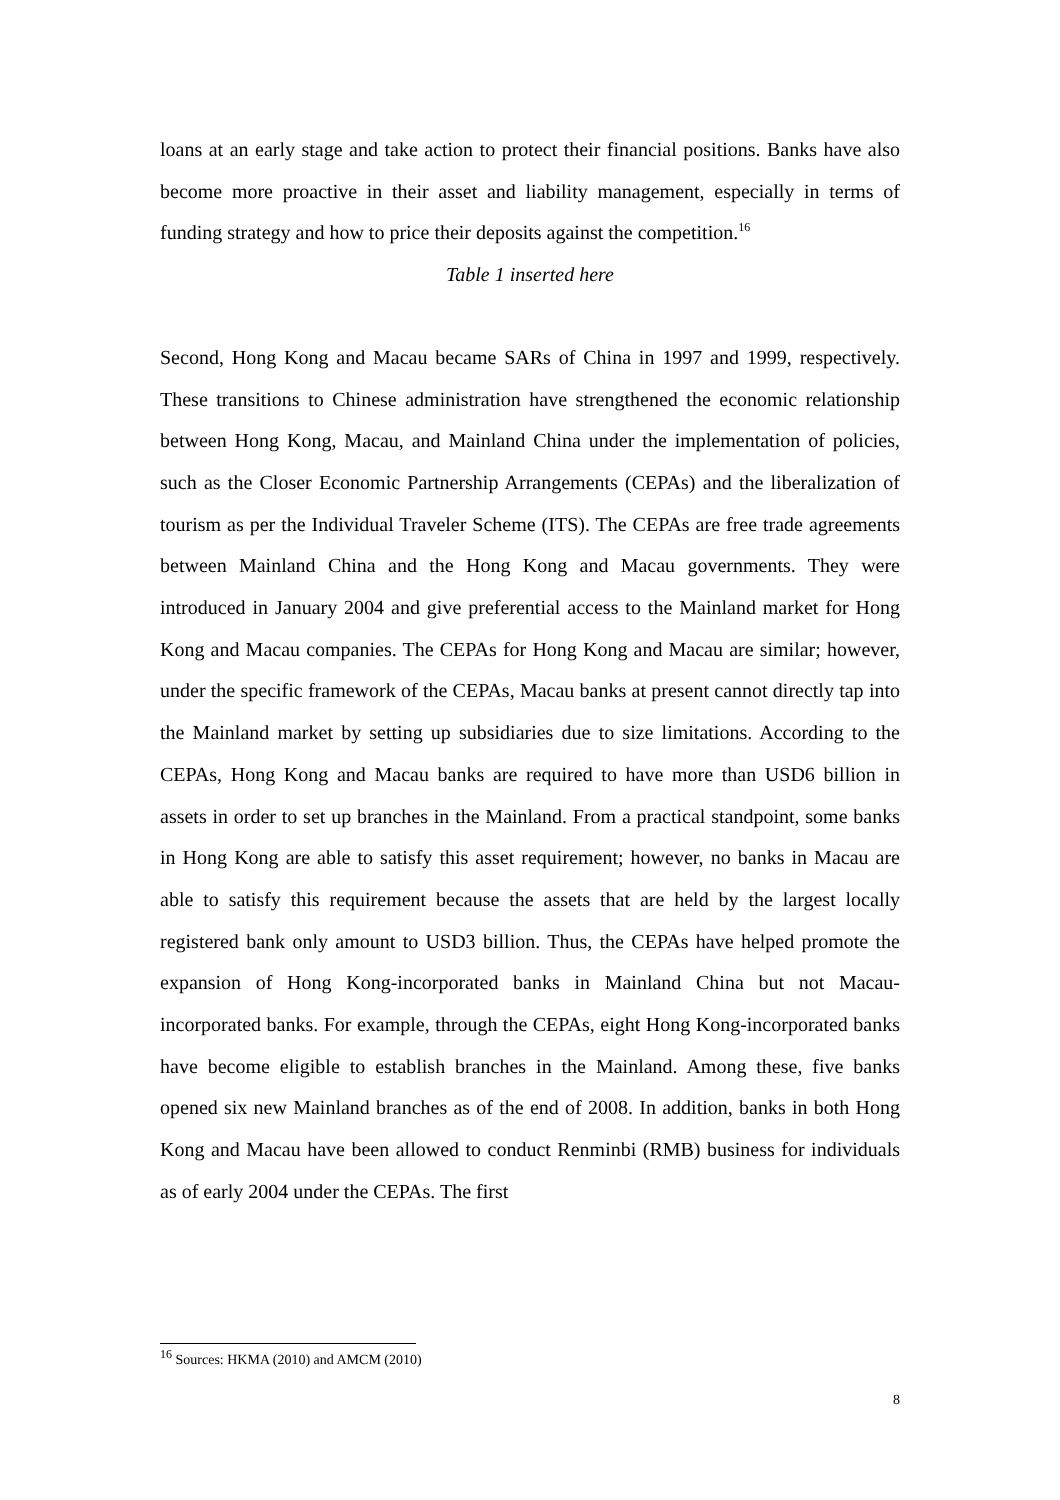loans at an early stage and take action to protect their financial positions. Banks have also become more proactive in their asset and liability management, especially in terms of funding strategy and how to price their deposits against the competition.<sup>16</sup>
Table 1 inserted here
Second, Hong Kong and Macau became SARs of China in 1997 and 1999, respectively. These transitions to Chinese administration have strengthened the economic relationship between Hong Kong, Macau, and Mainland China under the implementation of policies, such as the Closer Economic Partnership Arrangements (CEPAs) and the liberalization of tourism as per the Individual Traveler Scheme (ITS). The CEPAs are free trade agreements between Mainland China and the Hong Kong and Macau governments. They were introduced in January 2004 and give preferential access to the Mainland market for Hong Kong and Macau companies. The CEPAs for Hong Kong and Macau are similar; however, under the specific framework of the CEPAs, Macau banks at present cannot directly tap into the Mainland market by setting up subsidiaries due to size limitations. According to the CEPAs, Hong Kong and Macau banks are required to have more than USD6 billion in assets in order to set up branches in the Mainland. From a practical standpoint, some banks in Hong Kong are able to satisfy this asset requirement; however, no banks in Macau are able to satisfy this requirement because the assets that are held by the largest locally registered bank only amount to USD3 billion. Thus, the CEPAs have helped promote the expansion of Hong Kong-incorporated banks in Mainland China but not Macau-incorporated banks. For example, through the CEPAs, eight Hong Kong-incorporated banks have become eligible to establish branches in the Mainland. Among these, five banks opened six new Mainland branches as of the end of 2008. In addition, banks in both Hong Kong and Macau have been allowed to conduct Renminbi (RMB) business for individuals as of early 2004 under the CEPAs. The first
<sup>16</sup> Sources: HKMA (2010) and AMCM (2010)
8